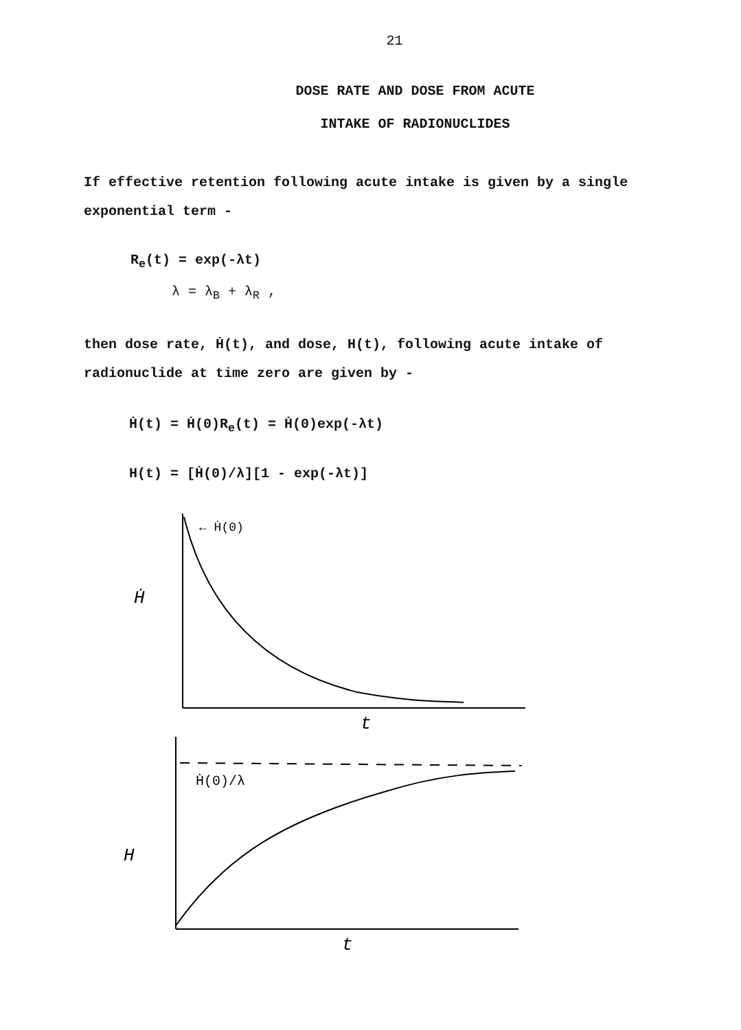21
DOSE RATE AND DOSE FROM ACUTE
INTAKE OF RADIONUCLIDES
If effective retention following acute intake is given by a single exponential term -
R<sub>e</sub>(t) = exp(-λt)
λ = λ<sub>B</sub> + λ<sub>R</sub> ,
then dose rate, Ḣ(t), and dose, H(t), following acute intake of radionuclide at time zero are given by -
Ḣ(t) = Ḣ(0)R<sub>e</sub>(t) = Ḣ(0)exp(-λt)
H(t) = [Ḣ(0)/λ][1 - exp(-λt)]
← Ḣ(0)
Ḣ
t
Ḣ(0)/λ
H
t